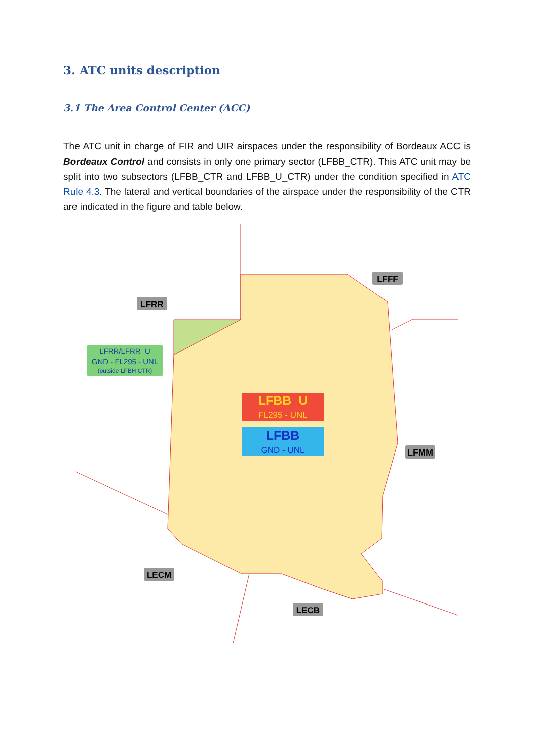3. ATC units description
3.1 The Area Control Center (ACC)
The ATC unit in charge of FIR and UIR airspaces under the responsibility of Bordeaux ACC is Bordeaux Control and consists in only one primary sector (LFBB_CTR). This ATC unit may be split into two subsectors (LFBB_CTR and LFBB_U_CTR) under the condition specified in ATC Rule 4.3. The lateral and vertical boundaries of the airspace under the responsibility of the CTR are indicated in the figure and table below.
LFRR
LFFF
LFMM
LECM
LECB
LFRR/LFRR_U
GND - FL295 - UNL
(outside LFBH CTR)
LFBB_U
FL295 - UNL
LFBB
GND - UNL